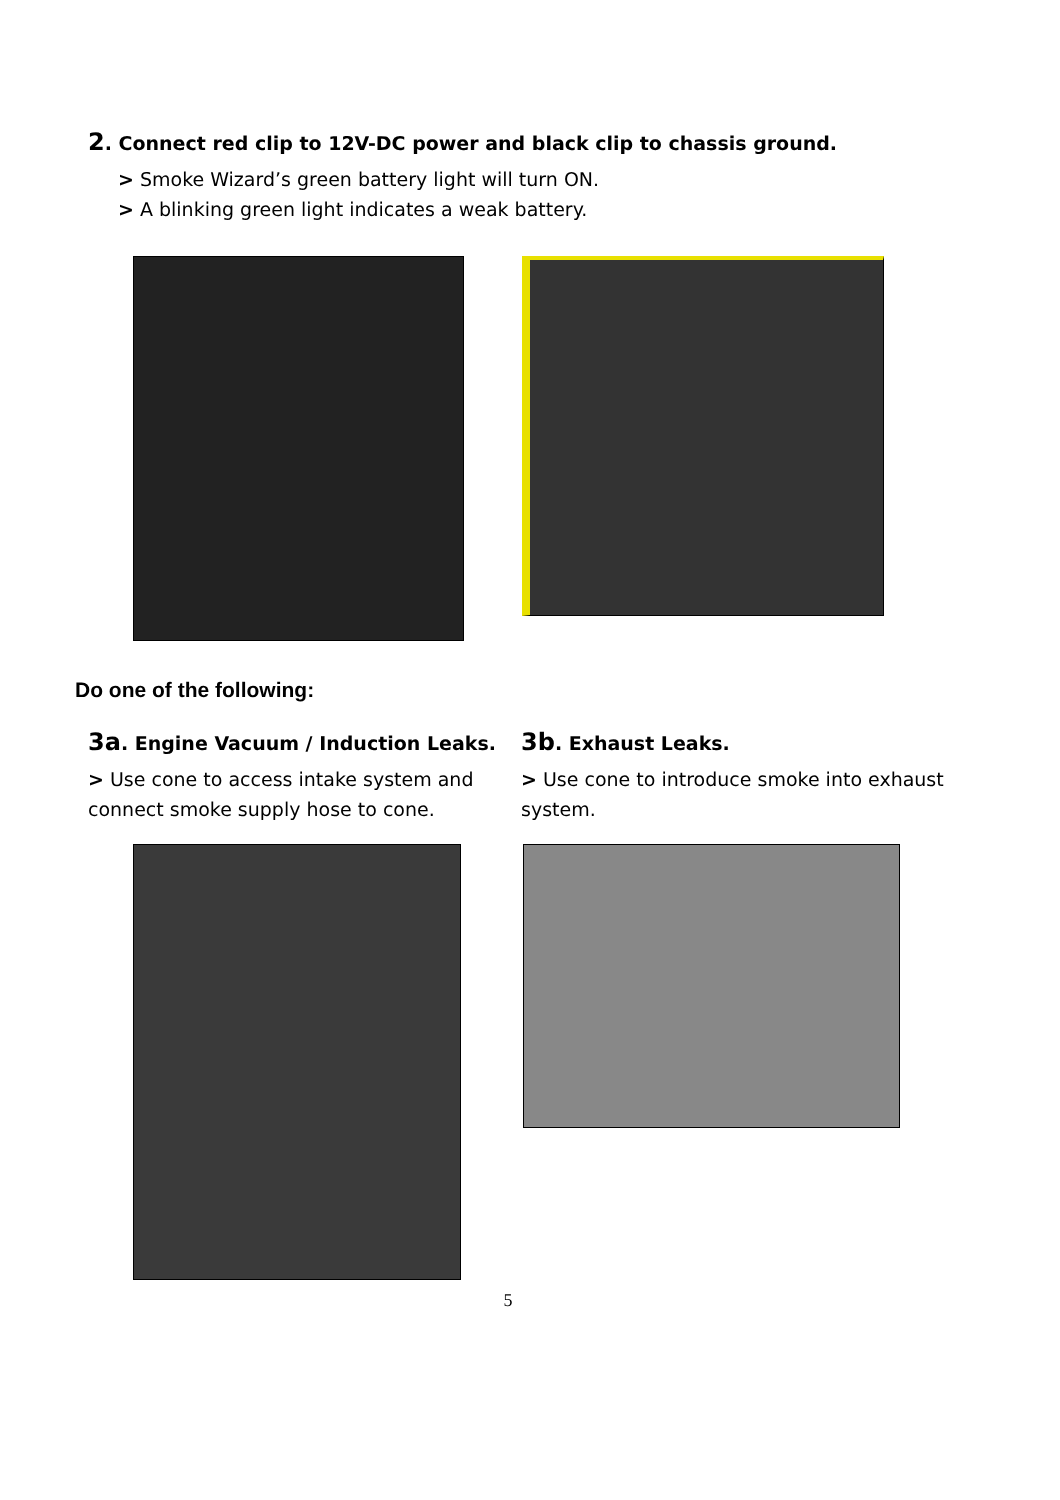2. Connect red clip to 12V-DC power and black clip to chassis ground.
> Smoke Wizard’s green battery light will turn ON.
> A blinking green light indicates a weak battery.
Do one of the following:
3a. Engine Vacuum / Induction Leaks.
> Use cone to access intake system and connect smoke supply hose to cone.
3b. Exhaust Leaks.
> Use cone to introduce smoke into exhaust system.
5